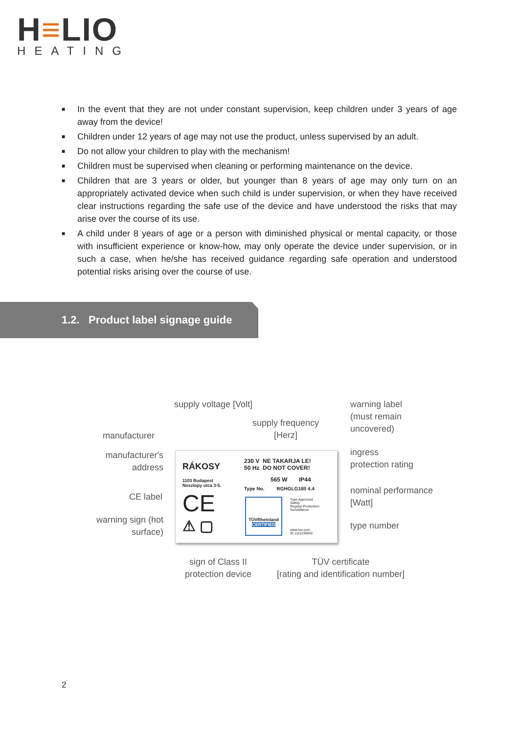H≡LIO
HEATING
■ In the event that they are not under constant supervision, keep children under 3 years of age away from the device!
■ Children under 12 years of age may not use the product, unless supervised by an adult.
■ Do not allow your children to play with the mechanism!
■ Children must be supervised when cleaning or performing maintenance on the device.
■ Children that are 3 years or older, but younger than 8 years of age may only turn on an appropriately activated device when such child is under supervision, or when they have received clear instructions regarding the safe use of the device and have understood the risks that may arise over the course of its use.
■ A child under 8 years of age or a person with diminished physical or mental capacity, or those with insufficient experience or know-how, may only operate the device under supervision, or in such a case, when he/she has received guidance regarding safe operation and understood potential risks arising over the course of use.
1.2. Product label signage guide
supply voltage [Volt]
warning label
(must remain
uncovered)
supply frequency
[Herz]
manufacturer
manufacturer's
address
ingress
protection rating
nominal performance
[Watt]
CE label
warning sign (hot
surface)
type number
sign of Class II
protection device
TÜV certificate
[rating and identification number]
RÁKOSY
1103 Budapest
Noszlopy utca 3-5.
CE
⚠ ▢
230 V NE TAKARJA LE!
50 Hz DO NOT COVER!
565 W IP44
Type No. RGHGLG180 4.4
TÜVRheinland
CERTIFIED
Type Approved
Safety
Regular Production
Surveillance
www.tuv.com
ID 1111238042
2